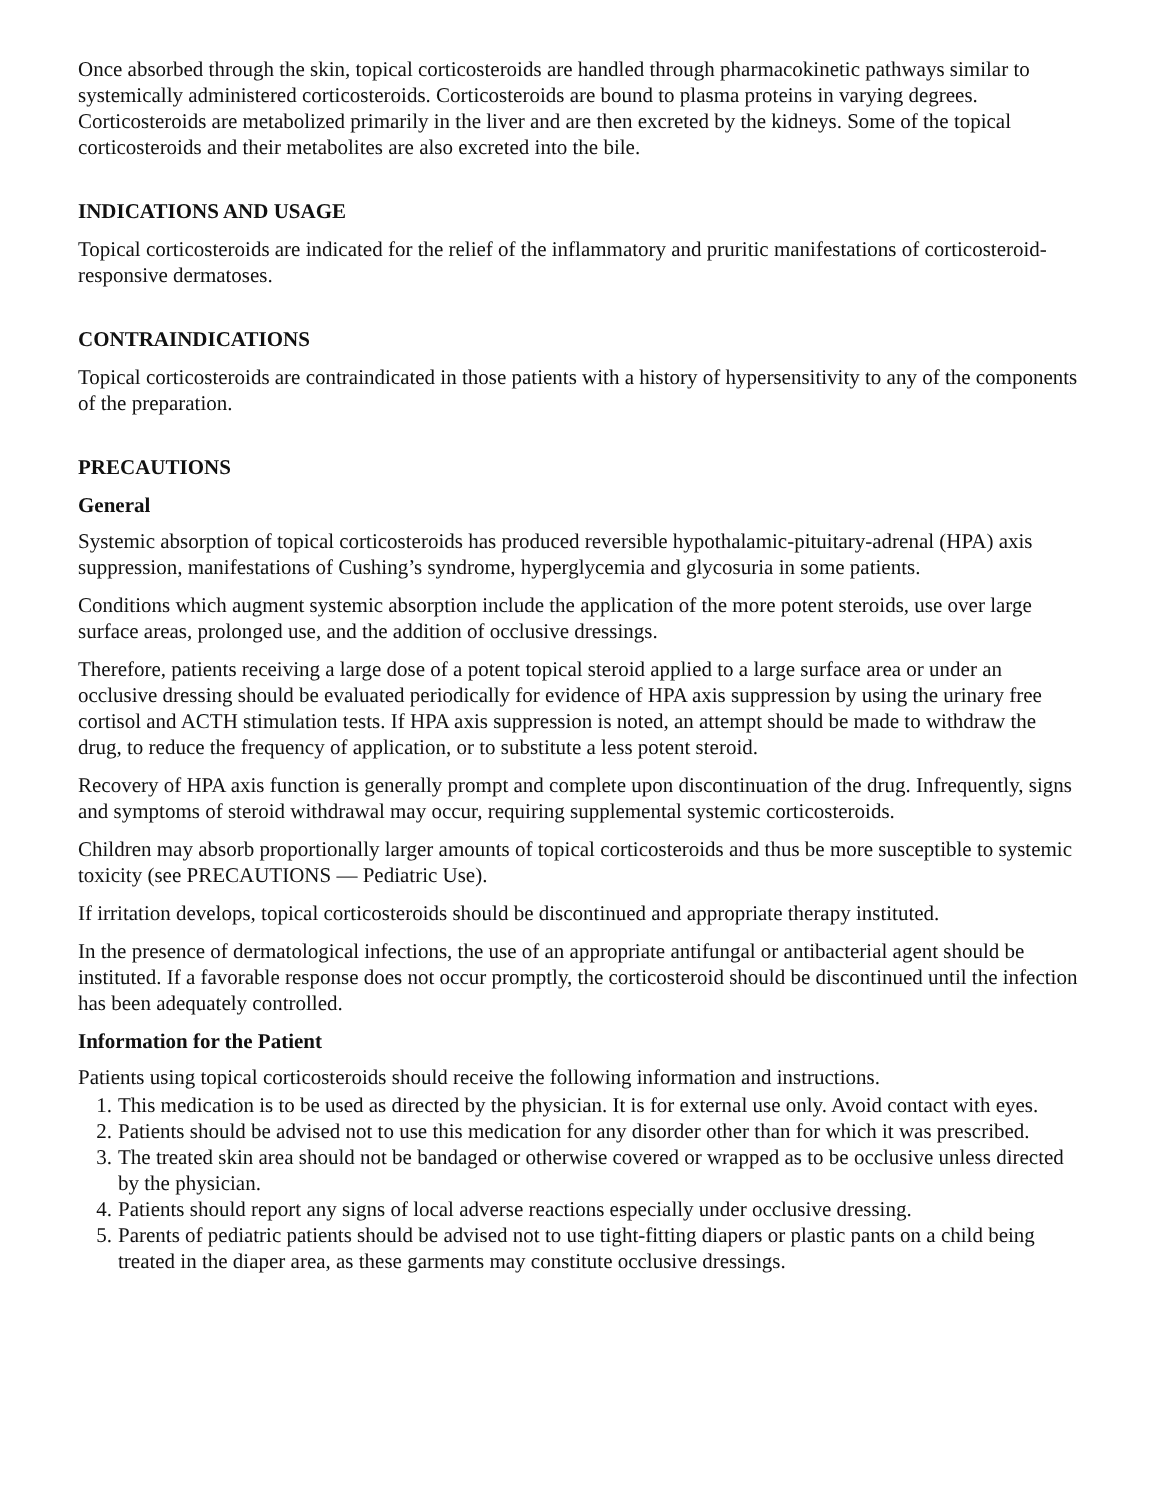Once absorbed through the skin, topical corticosteroids are handled through pharmacokinetic pathways similar to systemically administered corticosteroids. Corticosteroids are bound to plasma proteins in varying degrees. Corticosteroids are metabolized primarily in the liver and are then excreted by the kidneys. Some of the topical corticosteroids and their metabolites are also excreted into the bile.
INDICATIONS AND USAGE
Topical corticosteroids are indicated for the relief of the inflammatory and pruritic manifestations of corticosteroid-responsive dermatoses.
CONTRAINDICATIONS
Topical corticosteroids are contraindicated in those patients with a history of hypersensitivity to any of the components of the preparation.
PRECAUTIONS
General
Systemic absorption of topical corticosteroids has produced reversible hypothalamic-pituitary-adrenal (HPA) axis suppression, manifestations of Cushing’s syndrome, hyperglycemia and glycosuria in some patients.
Conditions which augment systemic absorption include the application of the more potent steroids, use over large surface areas, prolonged use, and the addition of occlusive dressings.
Therefore, patients receiving a large dose of a potent topical steroid applied to a large surface area or under an occlusive dressing should be evaluated periodically for evidence of HPA axis suppression by using the urinary free cortisol and ACTH stimulation tests. If HPA axis suppression is noted, an attempt should be made to withdraw the drug, to reduce the frequency of application, or to substitute a less potent steroid.
Recovery of HPA axis function is generally prompt and complete upon discontinuation of the drug. Infrequently, signs and symptoms of steroid withdrawal may occur, requiring supplemental systemic corticosteroids.
Children may absorb proportionally larger amounts of topical corticosteroids and thus be more susceptible to systemic toxicity (see PRECAUTIONS — Pediatric Use).
If irritation develops, topical corticosteroids should be discontinued and appropriate therapy instituted.
In the presence of dermatological infections, the use of an appropriate antifungal or antibacterial agent should be instituted. If a favorable response does not occur promptly, the corticosteroid should be discontinued until the infection has been adequately controlled.
Information for the Patient
Patients using topical corticosteroids should receive the following information and instructions.
1. This medication is to be used as directed by the physician. It is for external use only. Avoid contact with eyes.
2. Patients should be advised not to use this medication for any disorder other than for which it was prescribed.
3. The treated skin area should not be bandaged or otherwise covered or wrapped as to be occlusive unless directed by the physician.
4. Patients should report any signs of local adverse reactions especially under occlusive dressing.
5. Parents of pediatric patients should be advised not to use tight-fitting diapers or plastic pants on a child being treated in the diaper area, as these garments may constitute occlusive dressings.